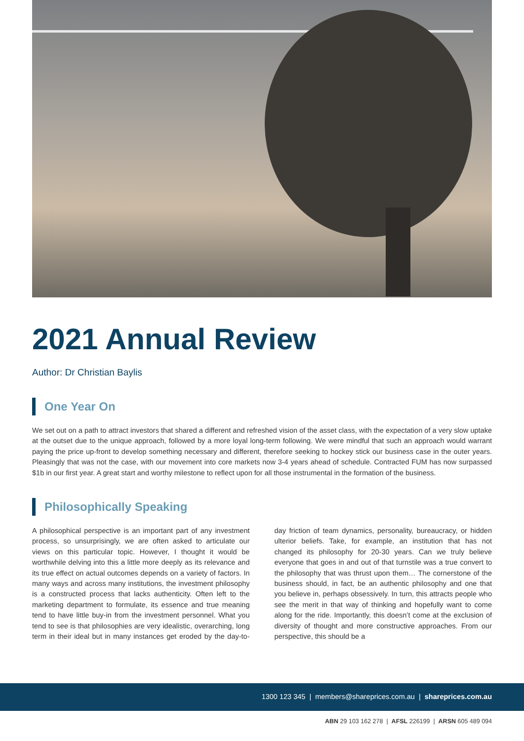2021 Annual Review
Author: Dr Christian Baylis
One Year On
We set out on a path to attract investors that shared a different and refreshed vision of the asset class, with the expectation of a very slow uptake at the outset due to the unique approach, followed by a more loyal long-term following. We were mindful that such an approach would warrant paying the price up-front to develop something necessary and different, therefore seeking to hockey stick our business case in the outer years. Pleasingly that was not the case, with our movement into core markets now 3-4 years ahead of schedule. Contracted FUM has now surpassed $1b in our first year. A great start and worthy milestone to reflect upon for all those instrumental in the formation of the business.
Philosophically Speaking
A philosophical perspective is an important part of any investment process, so unsurprisingly, we are often asked to articulate our views on this particular topic. However, I thought it would be worthwhile delving into this a little more deeply as its relevance and its true effect on actual outcomes depends on a variety of factors. In many ways and across many institutions, the investment philosophy is a constructed process that lacks authenticity. Often left to the marketing department to formulate, its essence and true meaning tend to have little buy-in from the investment personnel. What you tend to see is that philosophies are very idealistic, overarching, long term in their ideal but in many instances get eroded by the day-to-day friction of team dynamics, personality, bureaucracy, or hidden ulterior beliefs. Take, for example, an institution that has not changed its philosophy for 20-30 years. Can we truly believe everyone that goes in and out of that turnstile was a true convert to the philosophy that was thrust upon them… The cornerstone of the business should, in fact, be an authentic philosophy and one that you believe in, perhaps obsessively. In turn, this attracts people who see the merit in that way of thinking and hopefully want to come along for the ride. Importantly, this doesn’t come at the exclusion of diversity of thought and more constructive approaches. From our perspective, this should be a
1300 123 345 | members@shareprices.com.au | shareprices.com.au
ABN 29 103 162 278 | AFSL 226199 | ARSN 605 489 094